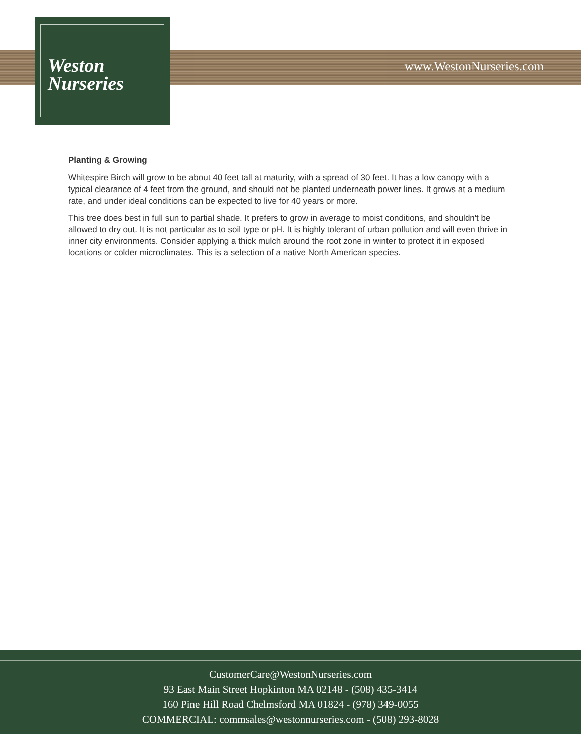Weston
Nurseries
www.WestonNurseries.com
Planting & Growing
Whitespire Birch will grow to be about 40 feet tall at maturity, with a spread of 30 feet. It has a low canopy with a typical clearance of 4 feet from the ground, and should not be planted underneath power lines. It grows at a medium rate, and under ideal conditions can be expected to live for 40 years or more.
This tree does best in full sun to partial shade. It prefers to grow in average to moist conditions, and shouldn't be allowed to dry out. It is not particular as to soil type or pH. It is highly tolerant of urban pollution and will even thrive in inner city environments. Consider applying a thick mulch around the root zone in winter to protect it in exposed locations or colder microclimates. This is a selection of a native North American species.
CustomerCare@WestonNurseries.com
93 East Main Street Hopkinton MA 02148 - (508) 435-3414
160 Pine Hill Road Chelmsford MA 01824 - (978) 349-0055
COMMERCIAL: commsales@westonnurseries.com - (508) 293-8028